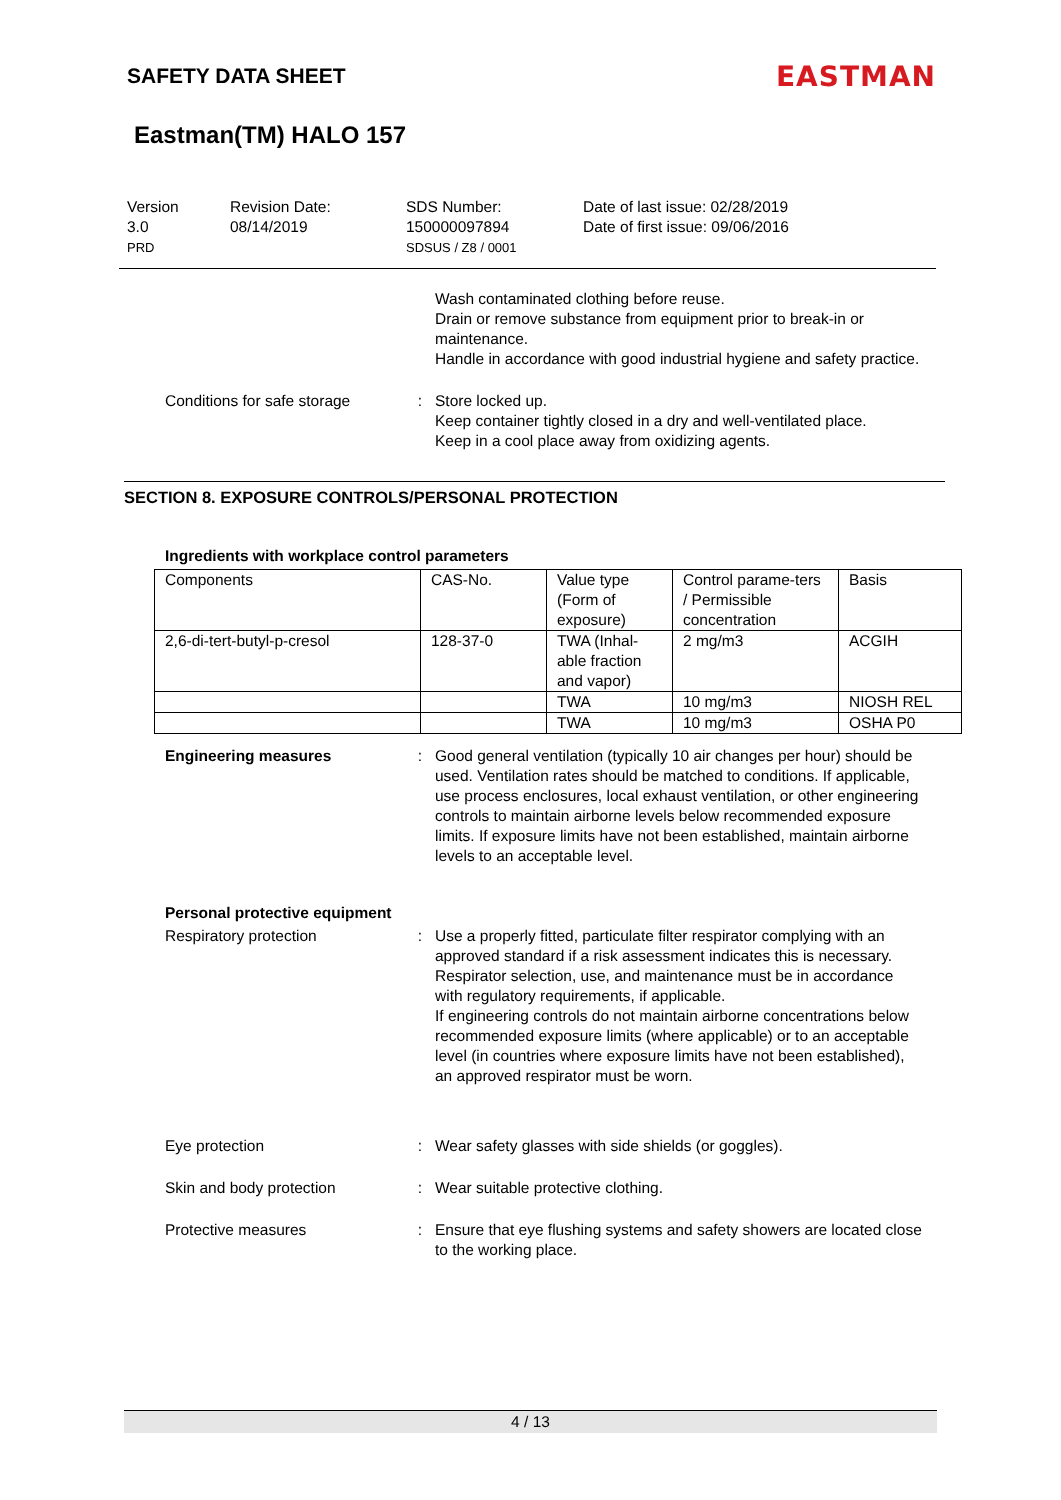SAFETY DATA SHEET
EASTMAN
Eastman(TM) HALO 157
Version
3.0
PRD
Revision Date:
08/14/2019
SDS Number:
150000097894
SDSUS / Z8 / 0001
Date of last issue: 02/28/2019
Date of first issue: 09/06/2016
Wash contaminated clothing before reuse.
Drain or remove substance from equipment prior to break-in or maintenance.
Handle in accordance with good industrial hygiene and safety practice.
Conditions for safe storage
: Store locked up.
Keep container tightly closed in a dry and well-ventilated place.
Keep in a cool place away from oxidizing agents.
SECTION 8. EXPOSURE CONTROLS/PERSONAL PROTECTION
Ingredients with workplace control parameters
| Components | CAS-No. | Value type (Form of exposure) | Control parame-ters / Permissible concentration | Basis |
| --- | --- | --- | --- | --- |
| 2,6-di-tert-butyl-p-cresol | 128-37-0 | TWA (Inhal-able fraction and vapor) | 2 mg/m3 | ACGIH |
| | | TWA | 10 mg/m3 | NIOSH REL |
| | | TWA | 10 mg/m3 | OSHA P0 |
Engineering measures : Good general ventilation (typically 10 air changes per hour) should be used. Ventilation rates should be matched to conditions. If applicable, use process enclosures, local exhaust ventilation, or other engineering controls to maintain airborne levels below recommended exposure limits. If exposure limits have not been established, maintain airborne levels to an acceptable level.
Personal protective equipment
Respiratory protection : Use a properly fitted, particulate filter respirator complying with an approved standard if a risk assessment indicates this is necessary.
Respirator selection, use, and maintenance must be in accordance with regulatory requirements, if applicable.
If engineering controls do not maintain airborne concentrations below recommended exposure limits (where applicable) or to an acceptable level (in countries where exposure limits have not been established), an approved respirator must be worn.
Eye protection : Wear safety glasses with side shields (or goggles).
Skin and body protection : Wear suitable protective clothing.
Protective measures : Ensure that eye flushing systems and safety showers are located close to the working place.
4 / 13